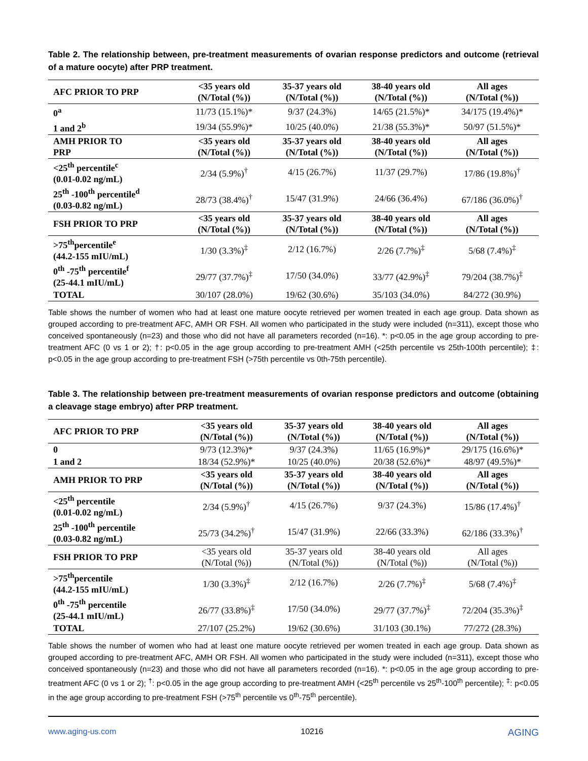Table 2. The relationship between, pre-treatment measurements of ovarian response predictors and outcome (retrieval of a mature oocyte) after PRP treatment.
| AFC PRIOR TO PRP | <35 years old (N/Total (%)) | 35-37 years old (N/Total (%)) | 38-40 years old (N/Total (%)) | All ages (N/Total (%)) |
| --- | --- | --- | --- | --- |
| 0<sup>a</sup> | 11/73 (15.1%)* | 9/37 (24.3%) | 14/65 (21.5%)* | 34/175 (19.4%)* |
| 1 and 2<sup>b</sup> | 19/34 (55.9%)* | 10/25 (40.0%) | 21/38 (55.3%)* | 50/97 (51.5%)* |
| AMH PRIOR TO PRP | <35 years old (N/Total (%)) | 35-37 years old (N/Total (%)) | 38-40 years old (N/Total (%)) | All ages (N/Total (%)) |
| <25<sup>th</sup> percentile<sup>c</sup> (0.01-0.02 ng/mL) | 2/34 (5.9%)<sup>†</sup> | 4/15 (26.7%) | 11/37 (29.7%) | 17/86 (19.8%)<sup>†</sup> |
| 25<sup>th</sup> -100<sup>th</sup> percentile<sup>d</sup> (0.03-0.82 ng/mL) | 28/73 (38.4%)<sup>†</sup> | 15/47 (31.9%) | 24/66 (36.4%) | 67/186 (36.0%)<sup>†</sup> |
| FSH PRIOR TO PRP | <35 years old (N/Total (%)) | 35-37 years old (N/Total (%)) | 38-40 years old (N/Total (%)) | All ages (N/Total (%)) |
| >75<sup>th</sup>percentile<sup>e</sup> (44.2-155 mIU/mL) | 1/30 (3.3%)<sup>‡</sup> | 2/12 (16.7%) | 2/26 (7.7%)<sup>‡</sup> | 5/68 (7.4%)<sup>‡</sup> |
| 0<sup>th</sup> -75<sup>th</sup> percentile<sup>f</sup> (25-44.1 mIU/mL) | 29/77 (37.7%)<sup>‡</sup> | 17/50 (34.0%) | 33/77 (42.9%)<sup>‡</sup> | 79/204 (38.7%)<sup>‡</sup> |
| TOTAL | 30/107 (28.0%) | 19/62 (30.6%) | 35/103 (34.0%) | 84/272 (30.9%) |
Table shows the number of women who had at least one mature oocyte retrieved per women treated in each age group. Data shown as grouped according to pre-treatment AFC, AMH OR FSH. All women who participated in the study were included (n=311), except those who conceived spontaneously (n=23) and those who did not have all parameters recorded (n=16). *: p<0.05 in the age group according to pre-treatment AFC (0 vs 1 or 2); †: p<0.05 in the age group according to pre-treatment AMH (<25th percentile vs 25th-100th percentile); ‡: p<0.05 in the age group according to pre-treatment FSH (>75th percentile vs 0th-75th percentile).
Table 3. The relationship between pre-treatment measurements of ovarian response predictors and outcome (obtaining a cleavage stage embryo) after PRP treatment.
| AFC PRIOR TO PRP | <35 years old (N/Total (%)) | 35-37 years old (N/Total (%)) | 38-40 years old (N/Total (%)) | All ages (N/Total (%)) |
| --- | --- | --- | --- | --- |
| 0 | 9/73 (12.3%)* | 9/37 (24.3%) | 11/65 (16.9%)* | 29/175 (16.6%)* |
| 1 and 2 | 18/34 (52.9%)* | 10/25 (40.0%) | 20/38 (52.6%)* | 48/97 (49.5%)* |
| AMH PRIOR TO PRP | <35 years old (N/Total (%)) | 35-37 years old (N/Total (%)) | 38-40 years old (N/Total (%)) | All ages (N/Total (%)) |
| <25<sup>th</sup> percentile (0.01-0.02 ng/mL) | 2/34 (5.9%)<sup>†</sup> | 4/15 (26.7%) | 9/37 (24.3%) | 15/86 (17.4%)<sup>†</sup> |
| 25<sup>th</sup> -100<sup>th</sup> percentile (0.03-0.82 ng/mL) | 25/73 (34.2%)<sup>†</sup> | 15/47 (31.9%) | 22/66 (33.3%) | 62/186 (33.3%)<sup>†</sup> |
| FSH PRIOR TO PRP | <35 years old (N/Total (%)) | 35-37 years old (N/Total (%)) | 38-40 years old (N/Total (%)) | All ages (N/Total (%)) |
| >75<sup>th</sup>percentile (44.2-155 mIU/mL) | 1/30 (3.3%)<sup>‡</sup> | 2/12 (16.7%) | 2/26 (7.7%)<sup>‡</sup> | 5/68 (7.4%)<sup>‡</sup> |
| 0<sup>th</sup> -75<sup>th</sup> percentile (25-44.1 mIU/mL) | 26/77 (33.8%)<sup>‡</sup> | 17/50 (34.0%) | 29/77 (37.7%)<sup>‡</sup> | 72/204 (35.3%)<sup>‡</sup> |
| TOTAL | 27/107 (25.2%) | 19/62 (30.6%) | 31/103 (30.1%) | 77/272 (28.3%) |
Table shows the number of women who had at least one mature oocyte retrieved per women treated in each age group. Data shown as grouped according to pre-treatment AFC, AMH OR FSH. All women who participated in the study were included (n=311), except those who conceived spontaneously (n=23) and those who did not have all parameters recorded (n=16). *: p<0.05 in the age group according to pre-treatment AFC (0 vs 1 or 2); <sup>†</sup>: p<0.05 in the age group according to pre-treatment AMH (<25<sup>th</sup> percentile vs 25<sup>th</sup>-100<sup>th</sup> percentile); <sup>‡</sup>: p<0.05 in the age group according to pre-treatment FSH (>75<sup>th</sup> percentile vs 0<sup>th</sup>-75<sup>th</sup> percentile).
www.aging-us.com 10216 AGING